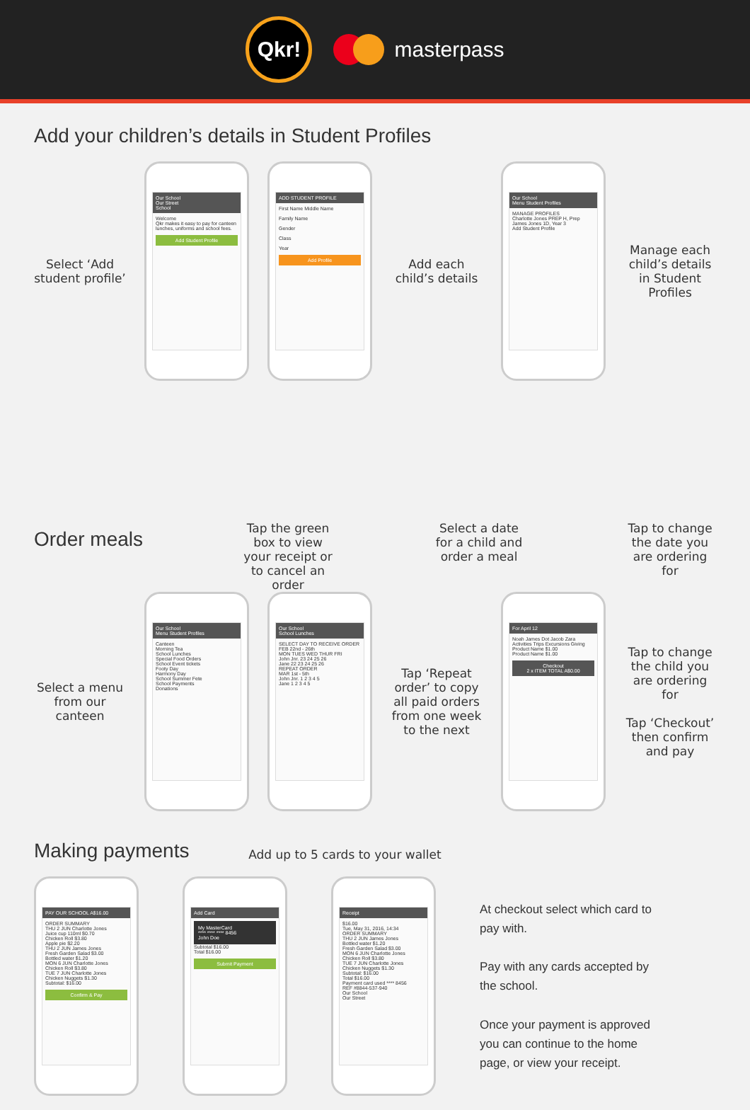Qkr!
masterpass
Add your children’s details in Student Profiles
Select ‘Add student profile’
Our School
Our Street
School
Welcome
Qkr makes it easy to pay for canteen lunches, uniforms and school fees.
Add Student Profile
ADD STUDENT PROFILE
First Name Middle Name
Family Name
Gender
Class
Year
Add Profile
Add each child’s details
Our School
Menu Student Profiles
MANAGE PROFILES
Charlotte Jones PREP H, Prep
James Jones 1D, Year 3
Add Student Profile
Manage each child’s details in Student Profiles
Order meals
Tap the green box to view your receipt or to cancel an order
Select a date for a child and order a meal
Tap to change the date you are ordering for
Select a menu from our canteen
Our School
Menu Student Profiles
Canteen
Morning Tea
School Lunches
Special Food Orders
School Event tickets
Footy Day
Harmony Day
School Summer Fete
School Payments
Donations
Our School
School Lunches
SELECT DAY TO RECEIVE ORDER
FEB 22nd - 26th
MON TUES WED THUR FRI
John Jnr. 23 24 25 26
Jane 22 23 24 25 26
REPEAT ORDER
MAR 1st - 5th
John Jnr. 1 2 3 4 5
Jane 1 2 3 4 5
Tap ‘Repeat order’ to copy all paid orders from one week to the next
For April 12
Noah James Dot Jacob Zara
Activities Trips Excursions Giving
Product Name $1.00
Product Name $1.00
Checkout
2 x ITEM TOTAL A$0.00
Tap to change the child you are ordering for
Tap ‘Checkout’ then confirm and pay
Making payments
Add up to 5 cards to your wallet
PAY OUR SCHOOL A$16.00
ORDER SUMMARY
THU 2 JUN Charlotte Jones
Juice cup 110ml $0.70
Chicken Roll $3.80
Apple pie $2.20
THU 2 JUN James Jones
Fresh Garden Salad $3.00
Bottled water $1.20
MON 6 JUN Charlotte Jones
Chicken Roll $3.80
TUE 7 JUN Charlotte Jones
Chicken Nuggets $1.30
Subtotal: $16.00
Confirm & Pay
Add Card
My MasterCard
**** **** **** 8456
John Doe
Subtotal $16.00
Total $16.00
Submit Payment
Receipt
$16.00
Tue, May 31, 2016, 14:34
ORDER SUMMARY
THU 2 JUN James Jones
Bottled water $1.20
Fresh Garden Salad $3.00
MON 6 JUN Charlotte Jones
Chicken Roll $3.80
TUE 7 JUN Charlotte Jones
Chicken Nuggets $1.30
Subtotal: $16.00
Total $16.00
Payment card used **** 8456
REF #8844-537-940
Our School
Our Street
At checkout select which card to pay with.
Pay with any cards accepted by the school.
Once your payment is approved you can continue to the home page, or view your receipt.